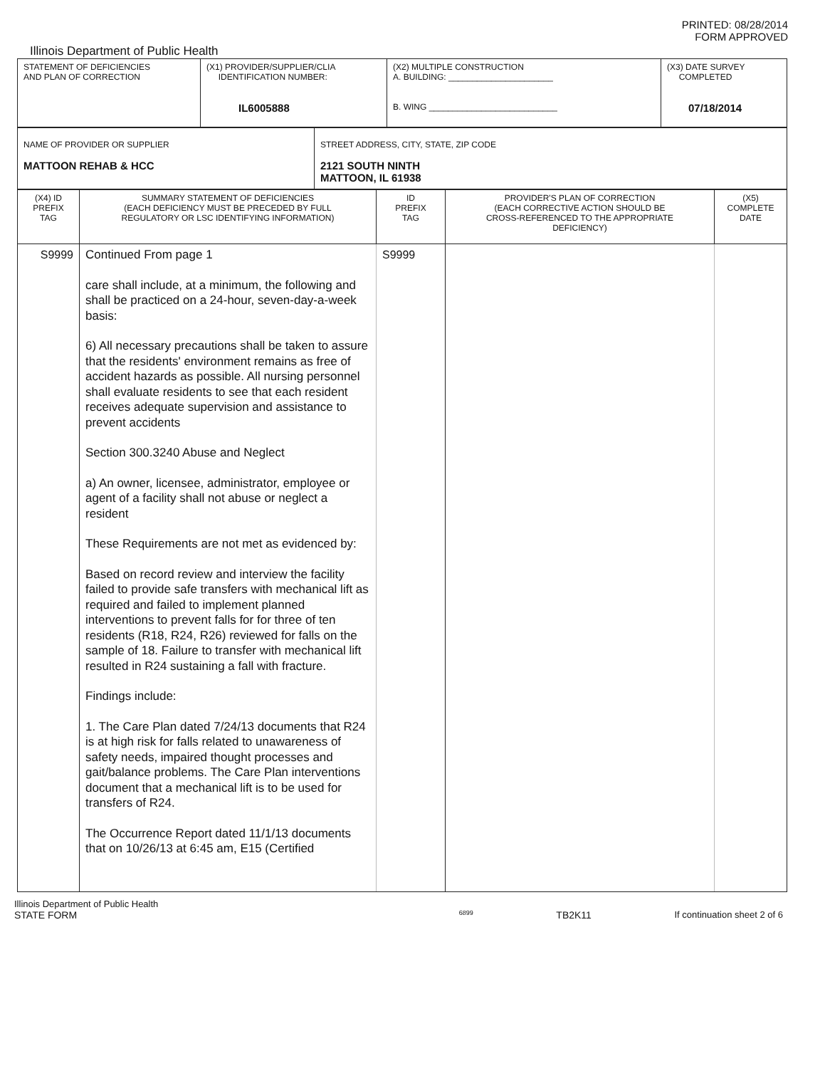PRINTED: 08/28/2014
FORM APPROVED
Illinois Department of Public Health
| STATEMENT OF DEFICIENCIES AND PLAN OF CORRECTION | (X1) PROVIDER/SUPPLIER/CLIA IDENTIFICATION NUMBER: IL6005888 | (X2) MULTIPLE CONSTRUCTION A. BUILDING: ______________________ B. WING ___________________________ | (X3) DATE SURVEY COMPLETED 07/18/2014 |
| NAME OF PROVIDER OR SUPPLIER MATTOON REHAB & HCC | STREET ADDRESS, CITY, STATE, ZIP CODE 2121 SOUTH NINTH MATTOON, IL 61938 |
| (X4) ID PREFIX TAG | SUMMARY STATEMENT OF DEFICIENCIES (EACH DEFICIENCY MUST BE PRECEDED BY FULL REGULATORY OR LSC IDENTIFYING INFORMATION) | ID PREFIX TAG | PROVIDER'S PLAN OF CORRECTION (EACH CORRECTIVE ACTION SHOULD BE CROSS-REFERENCED TO THE APPROPRIATE DEFICIENCY) | (X5) COMPLETE DATE |
| S9999 | Continued From page 1 care shall include, at a minimum, the following and shall be practiced on a 24-hour, seven-day-a-week basis: 6) All necessary precautions shall be taken to assure that the residents' environment remains as free of accident hazards as possible. All nursing personnel shall evaluate residents to see that each resident receives adequate supervision and assistance to prevent accidents Section 300.3240 Abuse and Neglect a) An owner, licensee, administrator, employee or agent of a facility shall not abuse or neglect a resident These Requirements are not met as evidenced by: Based on record review and interview the facility failed to provide safe transfers with mechanical lift as required and failed to implement planned interventions to prevent falls for for three of ten residents (R18, R24, R26) reviewed for falls on the sample of 18. Failure to transfer with mechanical lift resulted in R24 sustaining a fall with fracture. Findings include: 1. The Care Plan dated 7/24/13 documents that R24 is at high risk for falls related to unawareness of safety needs, impaired thought processes and gait/balance problems. The Care Plan interventions document that a mechanical lift is to be used for transfers of R24. The Occurrence Report dated 11/1/13 documents that on 10/26/13 at 6:45 am, E15 (Certified | S9999 | | |
Illinois Department of Public Health
STATE FORM 6899 TB2K11 If continuation sheet 2 of 6